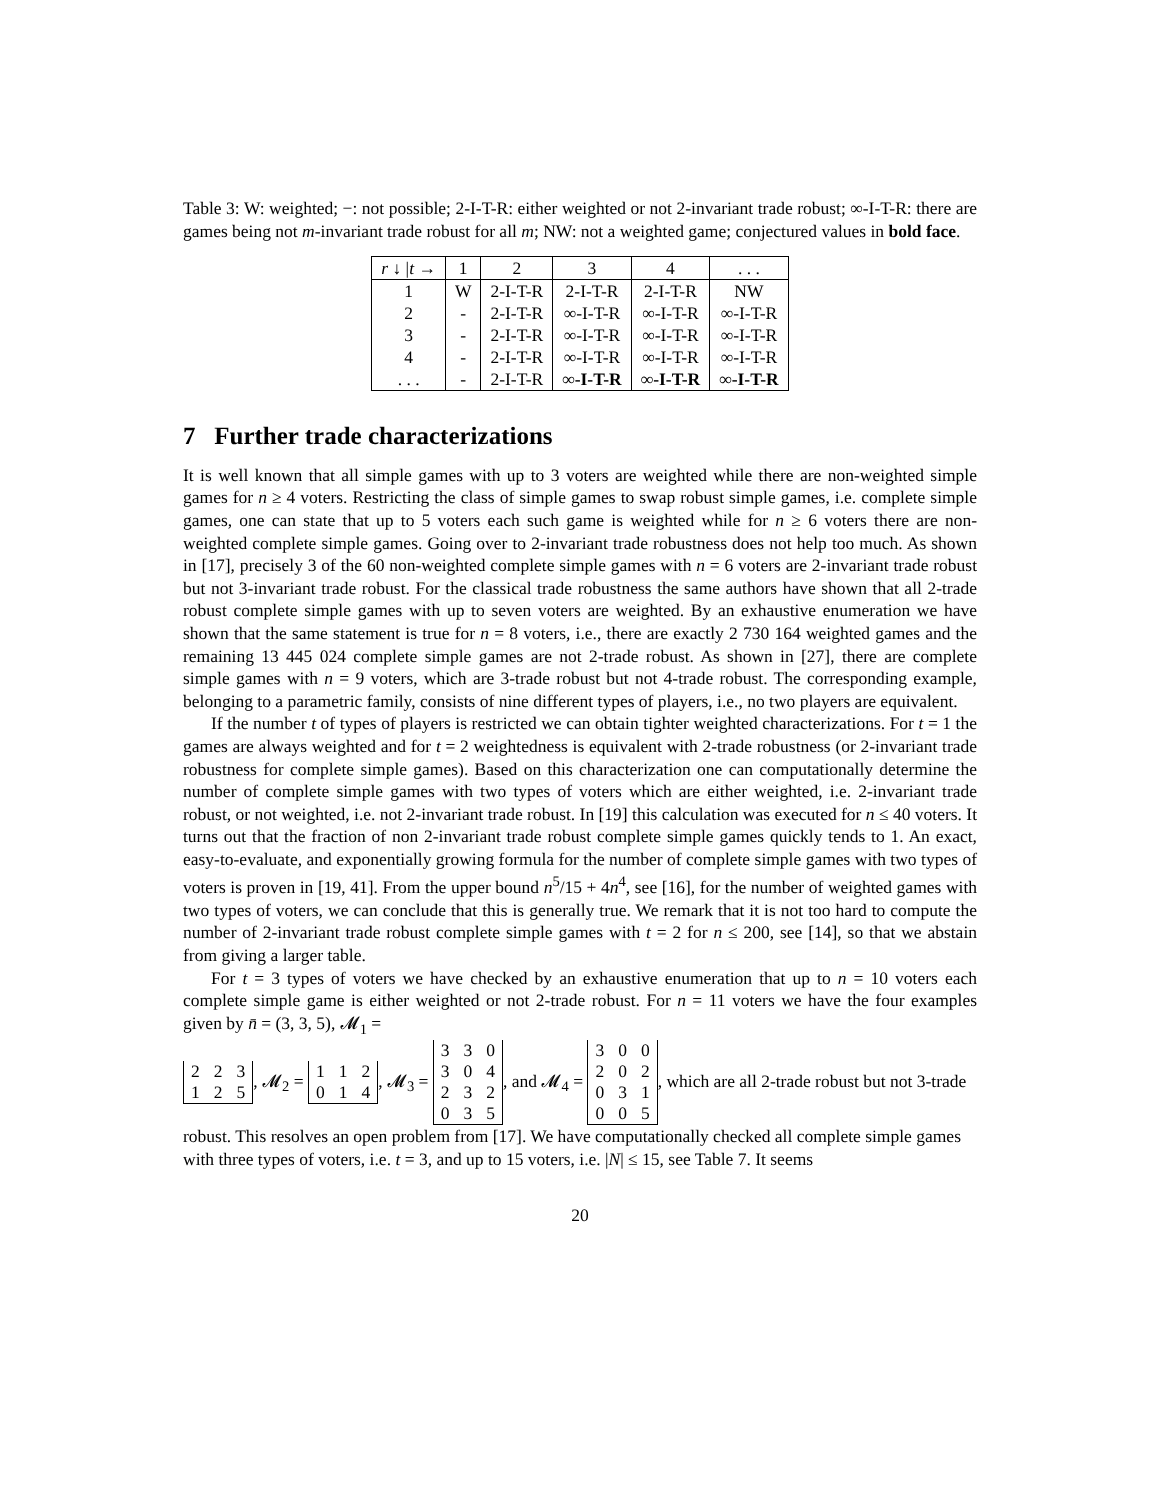Table 3: W: weighted; −: not possible; 2-I-T-R: either weighted or not 2-invariant trade robust; ∞-I-T-R: there are games being not m-invariant trade robust for all m; NW: not a weighted game; conjectured values in bold face.
| r ↓ / t → | 1 | 2 | 3 | 4 | . . . |
| --- | --- | --- | --- | --- | --- |
| 1 | W | 2-I-T-R | 2-I-T-R | 2-I-T-R | NW |
| 2 | - | 2-I-T-R | ∞-I-T-R | ∞-I-T-R | ∞-I-T-R |
| 3 | - | 2-I-T-R | ∞-I-T-R | ∞-I-T-R | ∞-I-T-R |
| 4 | - | 2-I-T-R | ∞-I-T-R | ∞-I-T-R | ∞-I-T-R |
| . . . | - | 2-I-T-R | ∞-I-T-R | ∞-I-T-R | ∞-I-T-R |
7 Further trade characterizations
It is well known that all simple games with up to 3 voters are weighted while there are non-weighted simple games for n ≥ 4 voters. Restricting the class of simple games to swap robust simple games, i.e. complete simple games, one can state that up to 5 voters each such game is weighted while for n ≥ 6 voters there are non-weighted complete simple games. Going over to 2-invariant trade robustness does not help too much. As shown in [17], precisely 3 of the 60 non-weighted complete simple games with n = 6 voters are 2-invariant trade robust but not 3-invariant trade robust. For the classical trade robustness the same authors have shown that all 2-trade robust complete simple games with up to seven voters are weighted. By an exhaustive enumeration we have shown that the same statement is true for n = 8 voters, i.e., there are exactly 2 730 164 weighted games and the remaining 13 445 024 complete simple games are not 2-trade robust. As shown in [27], there are complete simple games with n = 9 voters, which are 3-trade robust but not 4-trade robust. The corresponding example, belonging to a parametric family, consists of nine different types of players, i.e., no two players are equivalent.
If the number t of types of players is restricted we can obtain tighter weighted characterizations. For t = 1 the games are always weighted and for t = 2 weightedness is equivalent with 2-trade robustness (or 2-invariant trade robustness for complete simple games). Based on this characterization one can computationally determine the number of complete simple games with two types of voters which are either weighted, i.e. 2-invariant trade robust, or not weighted, i.e. not 2-invariant trade robust. In [19] this calculation was executed for n ≤ 40 voters. It turns out that the fraction of non 2-invariant trade robust complete simple games quickly tends to 1. An exact, easy-to-evaluate, and exponentially growing formula for the number of complete simple games with two types of voters is proven in [19, 41]. From the upper bound n<sup>5</sup>/15 + 4n<sup>4</sup>, see [16], for the number of weighted games with two types of voters, we can conclude that this is generally true. We remark that it is not too hard to compute the number of 2-invariant trade robust complete simple games with t = 2 for n ≤ 200, see [14], so that we abstain from giving a larger table.
For t = 3 types of voters we have checked by an exhaustive enumeration that up to n = 10 voters each complete simple game is either weighted or not 2-trade robust. For n = 11 voters we have the four examples given by n̄ = (3, 3, 5), 𝓜<sub>1</sub> =
| 2 | 2 | 3 |
| 1 | 2 | 5 |
, 𝓜<sub>2</sub> =
| 1 | 1 | 2 |
| 0 | 1 | 4 |
, 𝓜<sub>3</sub> =
| 3 | 3 | 0 |
| 3 | 0 | 4 |
| 2 | 3 | 2 |
| 0 | 3 | 5 |
, and 𝓜<sub>4</sub> =
| 3 | 0 | 0 |
| 2 | 0 | 2 |
| 0 | 3 | 1 |
| 0 | 0 | 5 |
, which are all 2-trade robust but not 3-trade robust. This resolves an open problem from [17]. We have computationally checked all complete simple games with three types of voters, i.e. t = 3, and up to 15 voters, i.e. |N| ≤ 15, see Table 7. It seems
20